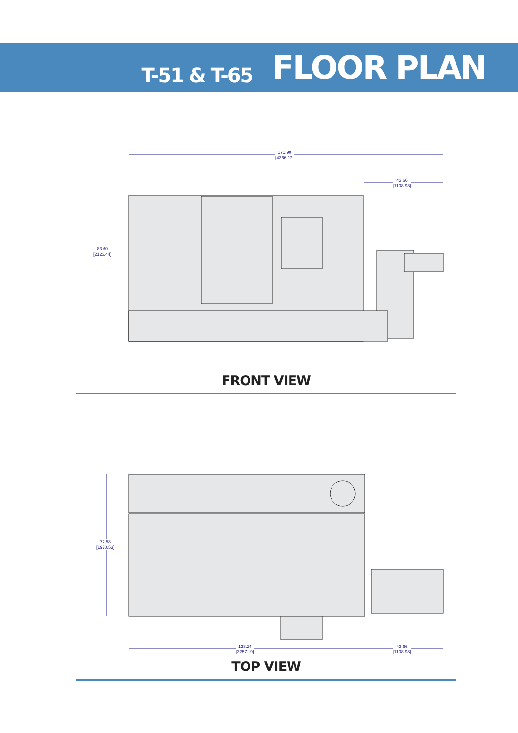T-51 & T-65 FLOOR PLAN
171.90
[4366.17]
43.66
[1108.98]
83.60
[2123.44]
FRONT VIEW
77.58
[1970.53]
128.24
[3257.19]
43.66
[1108.98]
TOP VIEW